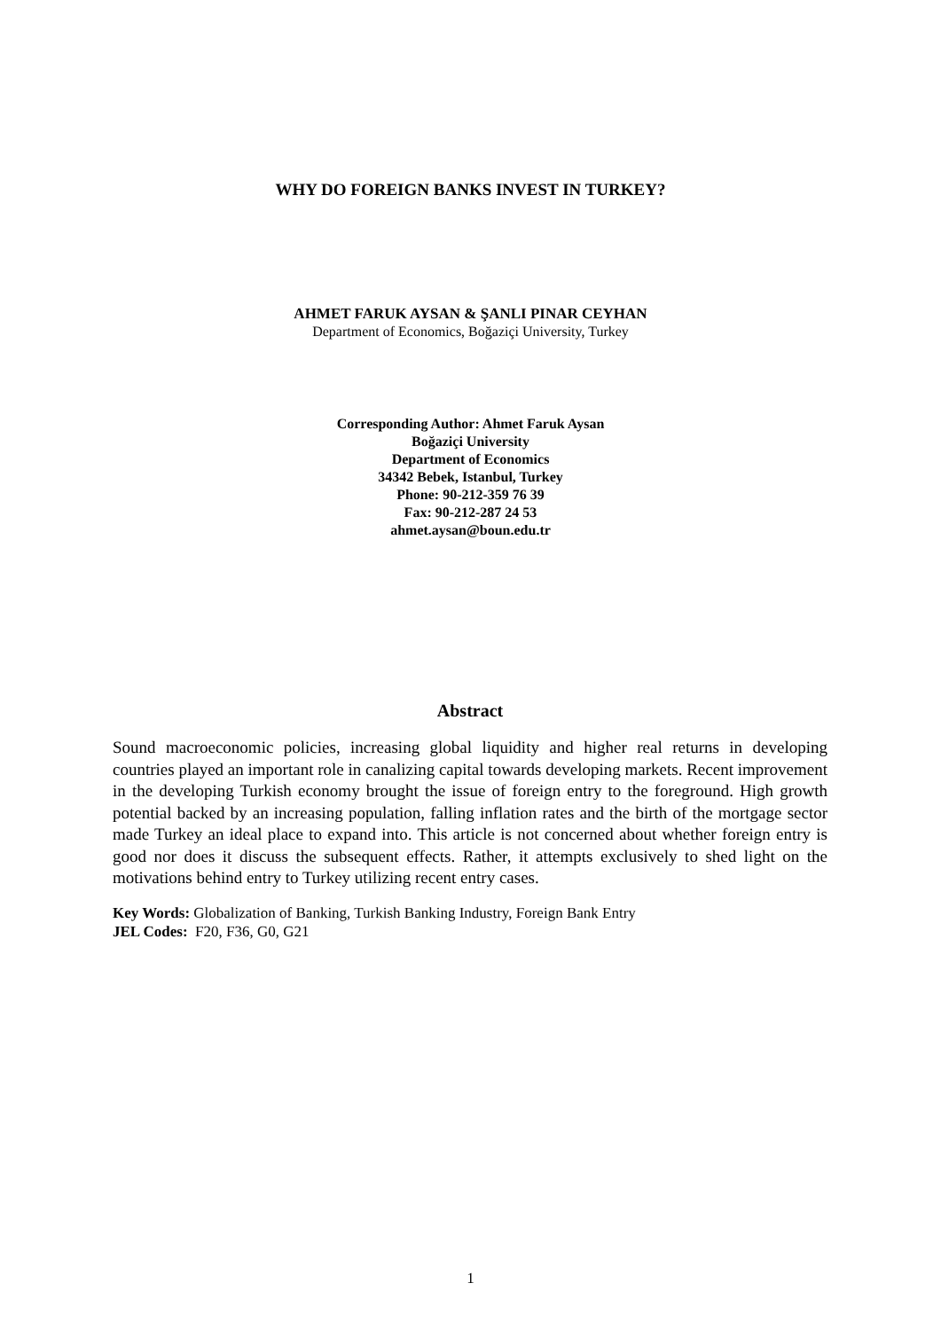WHY DO FOREIGN BANKS INVEST IN TURKEY?
AHMET FARUK AYSAN & ŞANLI PINAR CEYHAN
Department of Economics, Boğaziçi University, Turkey
Corresponding Author: Ahmet Faruk Aysan
Boğaziçi University
Department of Economics
34342 Bebek, Istanbul, Turkey
Phone: 90-212-359 76 39
Fax: 90-212-287 24 53
ahmet.aysan@boun.edu.tr
Abstract
Sound macroeconomic policies, increasing global liquidity and higher real returns in developing countries played an important role in canalizing capital towards developing markets. Recent improvement in the developing Turkish economy brought the issue of foreign entry to the foreground. High growth potential backed by an increasing population, falling inflation rates and the birth of the mortgage sector made Turkey an ideal place to expand into. This article is not concerned about whether foreign entry is good nor does it discuss the subsequent effects. Rather, it attempts exclusively to shed light on the motivations behind entry to Turkey utilizing recent entry cases.
Key Words: Globalization of Banking, Turkish Banking Industry, Foreign Bank Entry
JEL Codes: F20, F36, G0, G21
1